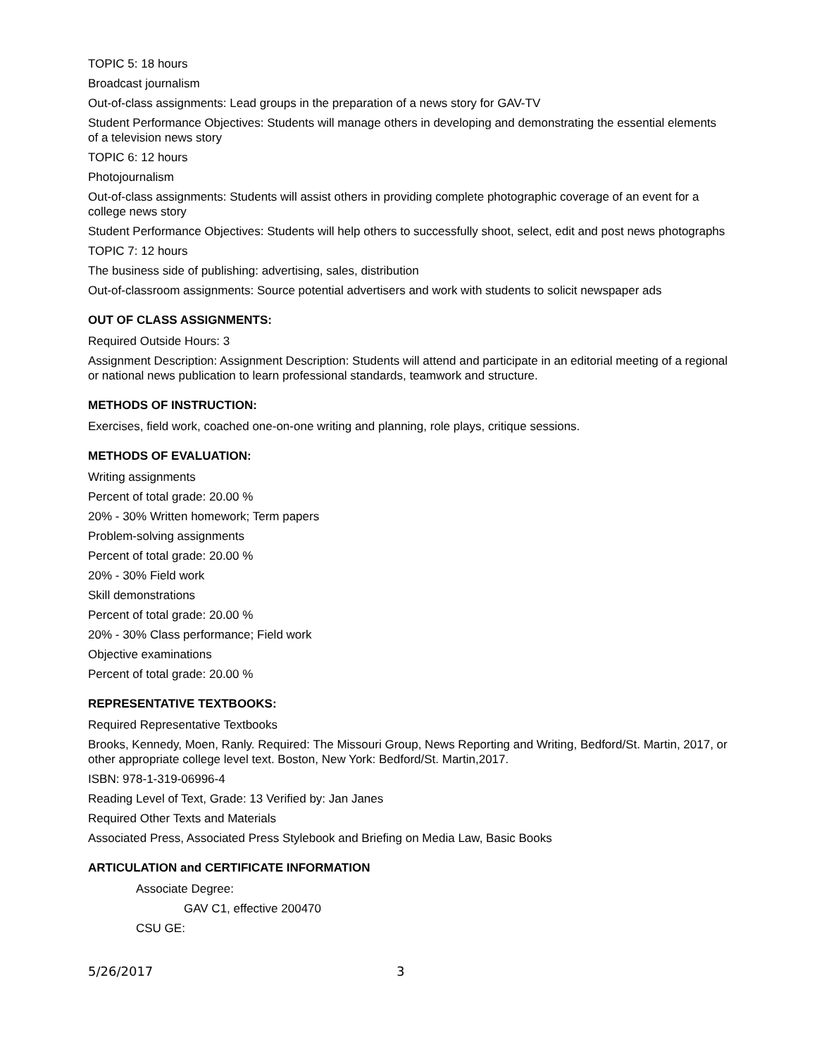TOPIC 5: 18 hours
Broadcast journalism
Out-of-class assignments: Lead groups in the preparation of a news story for GAV-TV
Student Performance Objectives: Students will manage others in developing and demonstrating the essential elements of a television news story
TOPIC 6: 12 hours
Photojournalism
Out-of-class assignments: Students will assist others in providing complete photographic coverage of an event for a college news story
Student Performance Objectives: Students will help others to successfully shoot, select, edit and post news photographs
TOPIC 7: 12 hours
The business side of publishing: advertising, sales, distribution
Out-of-classroom assignments: Source potential advertisers and work with students to solicit newspaper ads
OUT OF CLASS ASSIGNMENTS:
Required Outside Hours: 3
Assignment Description: Assignment Description: Students will attend and participate in an editorial meeting of a regional or national news publication to learn professional standards, teamwork and structure.
METHODS OF INSTRUCTION:
Exercises, field work, coached one-on-one writing and planning, role plays, critique sessions.
METHODS OF EVALUATION:
Writing assignments
Percent of total grade: 20.00 %
20% - 30% Written homework; Term papers
Problem-solving assignments
Percent of total grade: 20.00 %
20% - 30% Field work
Skill demonstrations
Percent of total grade: 20.00 %
20% - 30% Class performance; Field work
Objective examinations
Percent of total grade: 20.00 %
REPRESENTATIVE TEXTBOOKS:
Required Representative Textbooks
Brooks, Kennedy, Moen, Ranly. Required: The Missouri Group, News Reporting and Writing, Bedford/St. Martin, 2017, or other appropriate college level text. Boston, New York: Bedford/St. Martin,2017.
ISBN: 978-1-319-06996-4
Reading Level of Text, Grade: 13 Verified by: Jan Janes
Required Other Texts and Materials
Associated Press, Associated Press Stylebook and Briefing on Media Law, Basic Books
ARTICULATION and CERTIFICATE INFORMATION
Associate Degree:
GAV C1, effective 200470
CSU GE:
5/26/2017 3